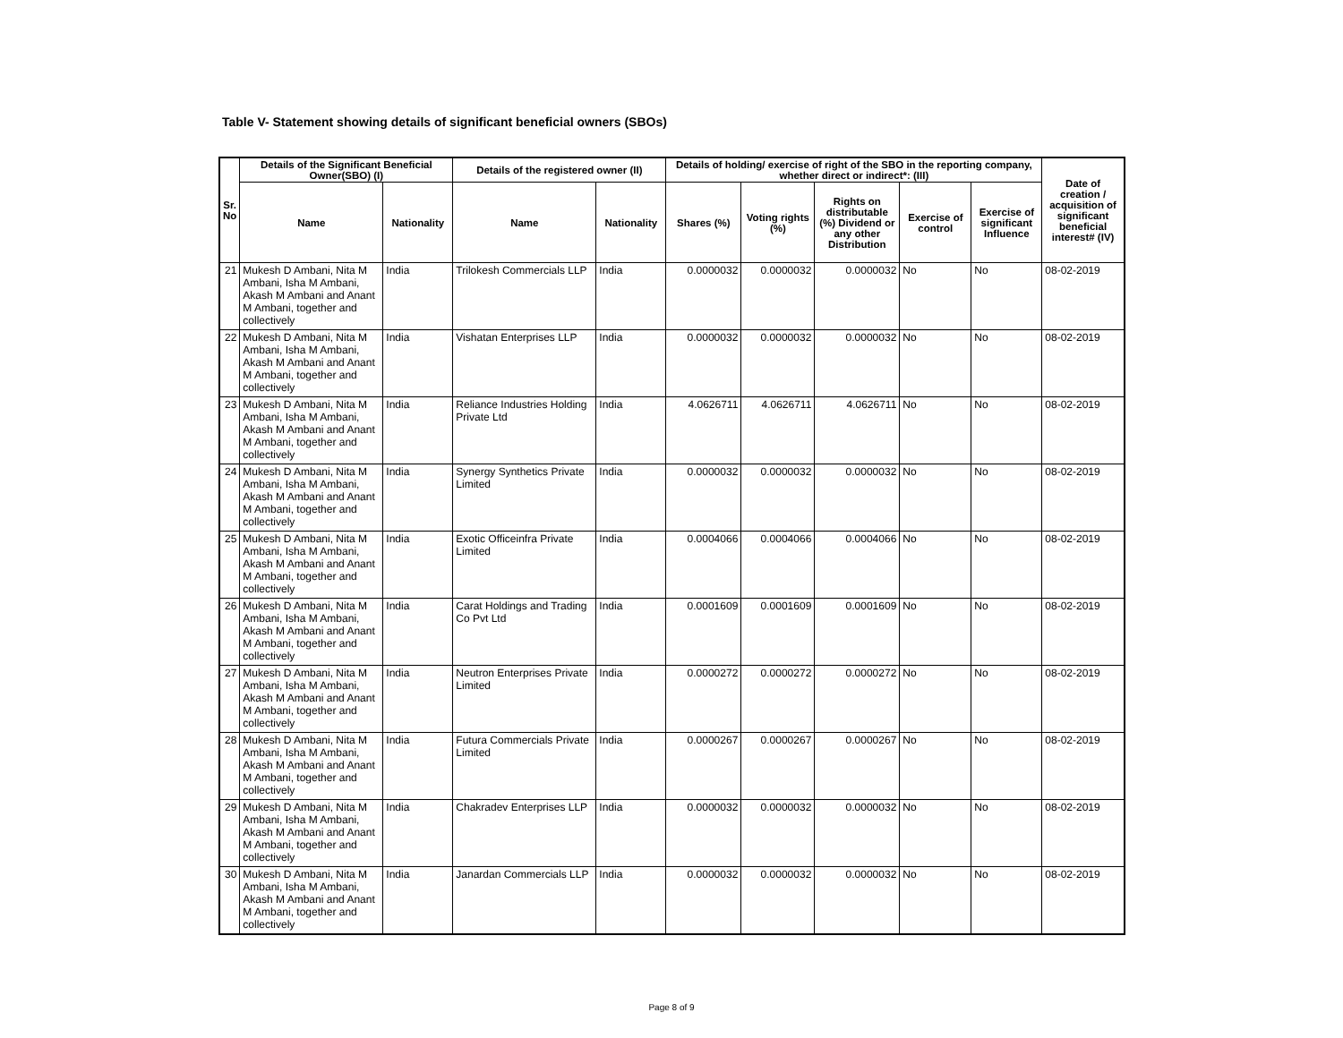Table V- Statement showing details of significant beneficial owners (SBOs)
| Sr. No | Details of the Significant Beneficial Owner(SBO) (I) | | Details of the registered owner (II) | | Details of holding/ exercise of right of the SBO in the reporting company, whether direct or indirect*: (III) | | | | | Date of creation / acquisition of significant beneficial interest# (IV) |
| --- | --- | --- | --- | --- | --- | --- | --- | --- | --- | --- |
| | Name | Nationality | Name | Nationality | Shares (%) | Voting rights (%) | Rights on distributable (%) Dividend or any other Distribution | Exercise of control | Exercise of significant Influence | |
| 21 | Mukesh D Ambani, Nita M Ambani, Isha M Ambani, Akash M Ambani and Anant M Ambani, together and collectively | India | Trilokesh Commercials LLP | India | 0.0000032 | 0.0000032 | 0.0000032 | No | No | 08-02-2019 |
| 22 | Mukesh D Ambani, Nita M Ambani, Isha M Ambani, Akash M Ambani and Anant M Ambani, together and collectively | India | Vishatan Enterprises LLP | India | 0.0000032 | 0.0000032 | 0.0000032 | No | No | 08-02-2019 |
| 23 | Mukesh D Ambani, Nita M Ambani, Isha M Ambani, Akash M Ambani and Anant M Ambani, together and collectively | India | Reliance Industries Holding Private Ltd | India | 4.0626711 | 4.0626711 | 4.0626711 | No | No | 08-02-2019 |
| 24 | Mukesh D Ambani, Nita M Ambani, Isha M Ambani, Akash M Ambani and Anant M Ambani, together and collectively | India | Synergy Synthetics Private Limited | India | 0.0000032 | 0.0000032 | 0.0000032 | No | No | 08-02-2019 |
| 25 | Mukesh D Ambani, Nita M Ambani, Isha M Ambani, Akash M Ambani and Anant M Ambani, together and collectively | India | Exotic Officeinfra Private Limited | India | 0.0004066 | 0.0004066 | 0.0004066 | No | No | 08-02-2019 |
| 26 | Mukesh D Ambani, Nita M Ambani, Isha M Ambani, Akash M Ambani and Anant M Ambani, together and collectively | India | Carat Holdings and Trading Co Pvt Ltd | India | 0.0001609 | 0.0001609 | 0.0001609 | No | No | 08-02-2019 |
| 27 | Mukesh D Ambani, Nita M Ambani, Isha M Ambani, Akash M Ambani and Anant M Ambani, together and collectively | India | Neutron Enterprises Private Limited | India | 0.0000272 | 0.0000272 | 0.0000272 | No | No | 08-02-2019 |
| 28 | Mukesh D Ambani, Nita M Ambani, Isha M Ambani, Akash M Ambani and Anant M Ambani, together and collectively | India | Futura Commercials Private Limited | India | 0.0000267 | 0.0000267 | 0.0000267 | No | No | 08-02-2019 |
| 29 | Mukesh D Ambani, Nita M Ambani, Isha M Ambani, Akash M Ambani and Anant M Ambani, together and collectively | India | Chakradev Enterprises LLP | India | 0.0000032 | 0.0000032 | 0.0000032 | No | No | 08-02-2019 |
| 30 | Mukesh D Ambani, Nita M Ambani, Isha M Ambani, Akash M Ambani and Anant M Ambani, together and collectively | India | Janardan Commercials LLP | India | 0.0000032 | 0.0000032 | 0.0000032 | No | No | 08-02-2019 |
Page 8 of 9